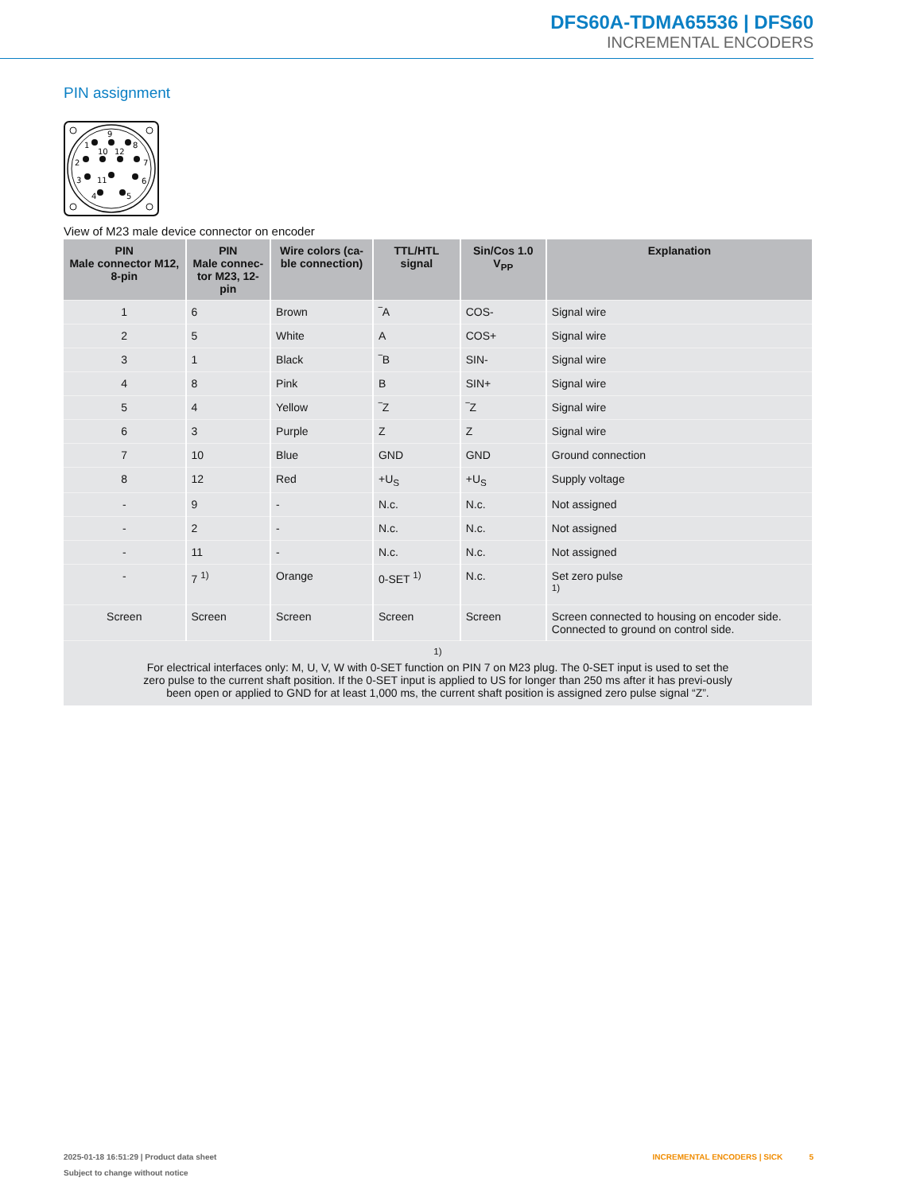DFS60A-TDMA65536 | DFS60
INCREMENTAL ENCODERS
PIN assignment
1
9
8
10
12
2
7
3
11
6
4
5
View of M23 male device connector on encoder
| PIN Male connector M12, 8-pin | PIN Male connec- tor M23, 12-pin | Wire colors (ca- ble connection) | TTL/HTL signal | Sin/Cos 1.0 V<sub>PP</sub> | Explanation |
| --- | --- | --- | --- | --- | --- |
| 1 | 6 | Brown | ‾A | COS- | Signal wire |
| 2 | 5 | White | A | COS+ | Signal wire |
| 3 | 1 | Black | ‾B | SIN- | Signal wire |
| 4 | 8 | Pink | B | SIN+ | Signal wire |
| 5 | 4 | Yellow | ‾Z | ‾Z | Signal wire |
| 6 | 3 | Purple | Z | Z | Signal wire |
| 7 | 10 | Blue | GND | GND | Ground connection |
| 8 | 12 | Red | +U<sub>S</sub> | +U<sub>S</sub> | Supply voltage |
| - | 9 | - | N.c. | N.c. | Not assigned |
| - | 2 | - | N.c. | N.c. | Not assigned |
| - | 11 | - | N.c. | N.c. | Not assigned |
| - | 7 <sup>1)</sup> | Orange | 0-SET <sup>1)</sup> | N.c. | Set zero pulse <sup>1)</sup> |
| Screen | Screen | Screen | Screen | Screen | Screen connected to housing on encoder side. Connected to ground on control side. |
| <sup>1)</sup> For electrical interfaces only: M, U, V, W with 0-SET function on PIN 7 on M23 plug. The 0-SET input is used to set the zero pulse to the current shaft position. If the 0-SET input is applied to US for longer than 250 ms after it has previ-ously been open or applied to GND for at least 1,000 ms, the current shaft position is assigned zero pulse signal “Z”. | | | | | |
2025-01-18 16:51:29 | Product data sheet
Subject to change without notice
INCREMENTAL ENCODERS | SICK 5